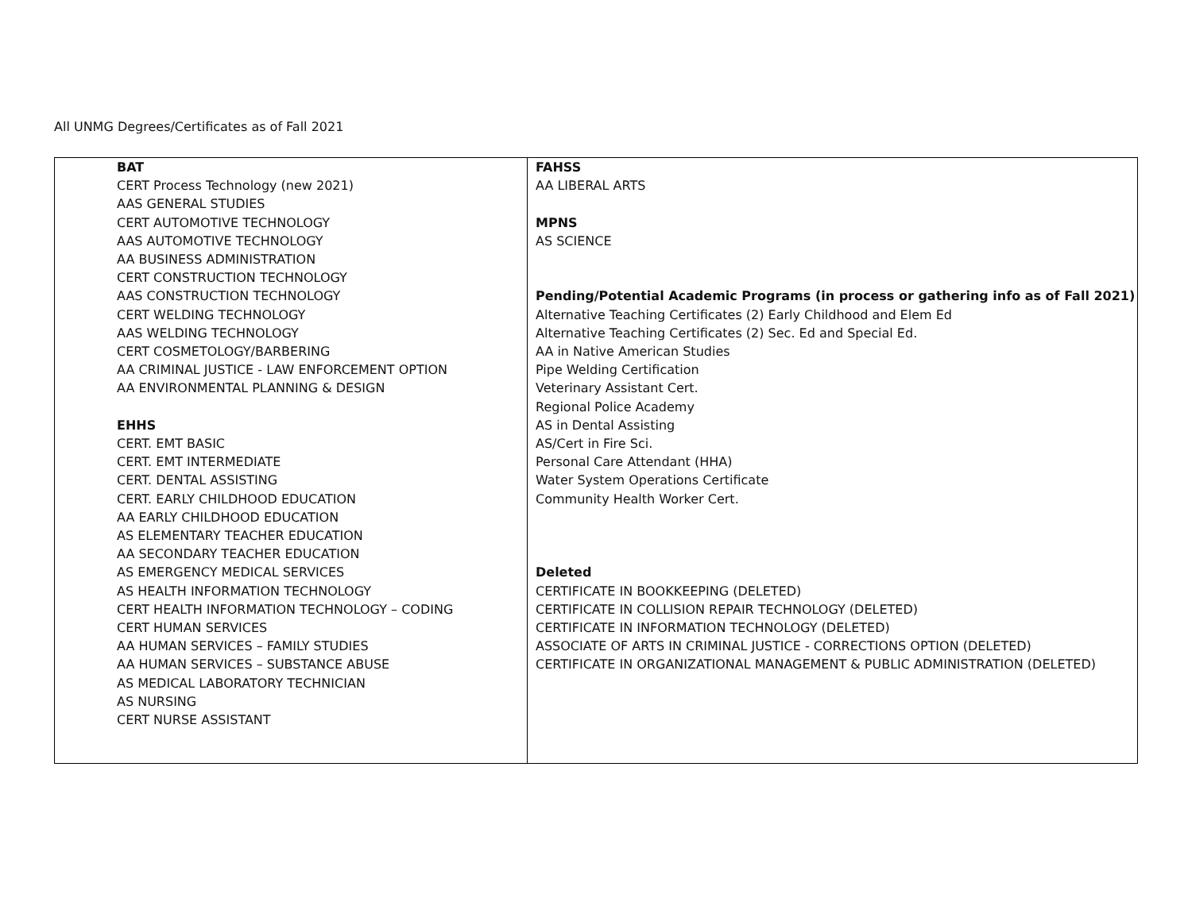All UNMG Degrees/Certificates as of Fall 2021
| BAT CERT Process Technology (new 2021) AAS GENERAL STUDIES CERT AUTOMOTIVE TECHNOLOGY AAS AUTOMOTIVE TECHNOLOGY AA BUSINESS ADMINISTRATION CERT CONSTRUCTION TECHNOLOGY AAS CONSTRUCTION TECHNOLOGY CERT WELDING TECHNOLOGY AAS WELDING TECHNOLOGY CERT COSMETOLOGY/BARBERING AA CRIMINAL JUSTICE - LAW ENFORCEMENT OPTION AA ENVIRONMENTAL PLANNING & DESIGN EHHS CERT. EMT BASIC CERT. EMT INTERMEDIATE CERT. DENTAL ASSISTING CERT. EARLY CHILDHOOD EDUCATION AA EARLY CHILDHOOD EDUCATION AS ELEMENTARY TEACHER EDUCATION AA SECONDARY TEACHER EDUCATION AS EMERGENCY MEDICAL SERVICES AS HEALTH INFORMATION TECHNOLOGY CERT HEALTH INFORMATION TECHNOLOGY – CODING CERT HUMAN SERVICES AA HUMAN SERVICES – FAMILY STUDIES AA HUMAN SERVICES – SUBSTANCE ABUSE AS MEDICAL LABORATORY TECHNICIAN AS NURSING CERT NURSE ASSISTANT | FAHSS AA LIBERAL ARTS MPNS AS SCIENCE Pending/Potential Academic Programs (in process or gathering info as of Fall 2021) Alternative Teaching Certificates (2) Early Childhood and Elem Ed Alternative Teaching Certificates (2) Sec. Ed and Special Ed. AA in Native American Studies Pipe Welding Certification Veterinary Assistant Cert. Regional Police Academy AS in Dental Assisting AS/Cert in Fire Sci. Personal Care Attendant (HHA) Water System Operations Certificate Community Health Worker Cert. Deleted CERTIFICATE IN BOOKKEEPING (DELETED) CERTIFICATE IN COLLISION REPAIR TECHNOLOGY (DELETED) CERTIFICATE IN INFORMATION TECHNOLOGY (DELETED) ASSOCIATE OF ARTS IN CRIMINAL JUSTICE - CORRECTIONS OPTION (DELETED) CERTIFICATE IN ORGANIZATIONAL MANAGEMENT & PUBLIC ADMINISTRATION (DELETED) |